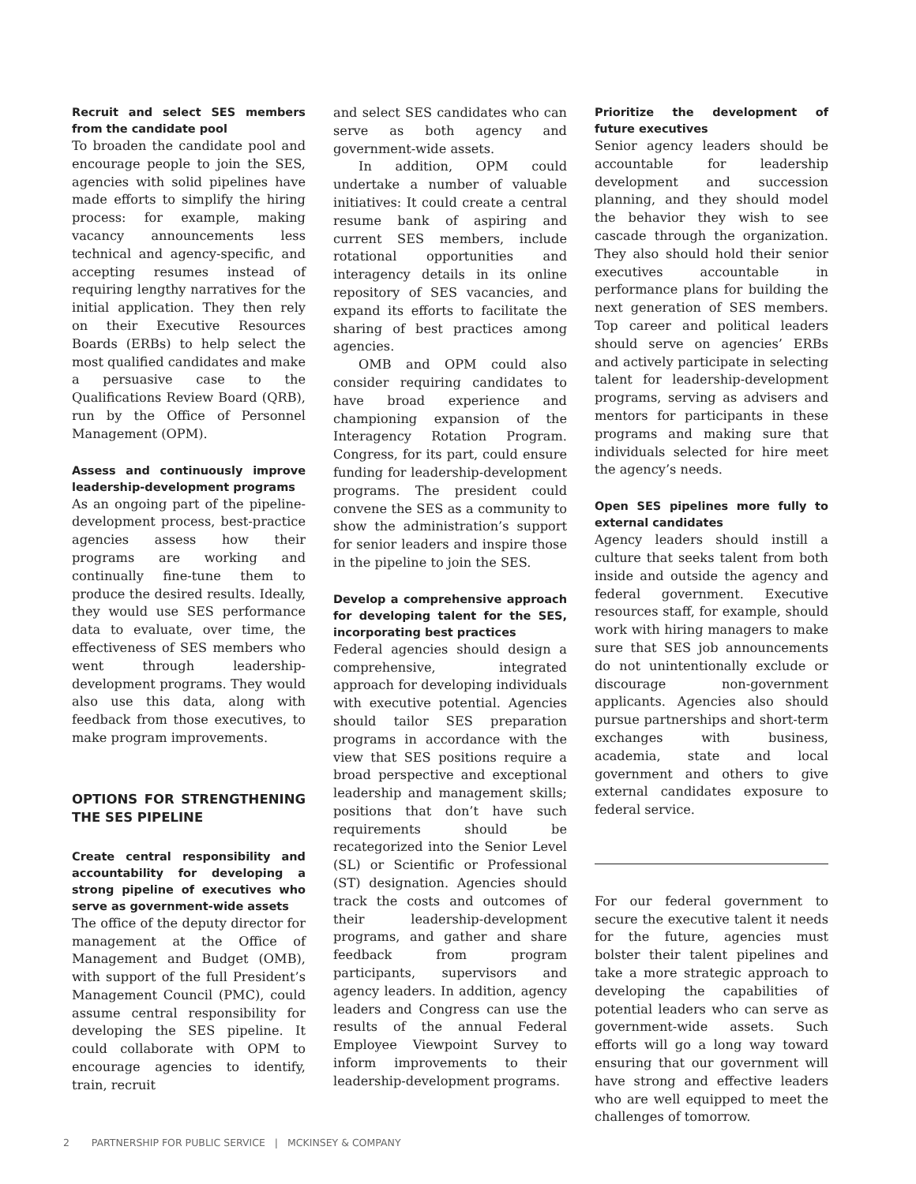Recruit and select SES members from the candidate pool
To broaden the candidate pool and encourage people to join the SES, agencies with solid pipelines have made efforts to simplify the hiring process: for example, making vacancy announcements less technical and agency-specific, and accepting resumes instead of requiring lengthy narratives for the initial application. They then rely on their Executive Resources Boards (ERBs) to help select the most qualified candidates and make a persuasive case to the Qualifications Review Board (QRB), run by the Office of Personnel Management (OPM).
Assess and continuously improve leadership-development programs
As an ongoing part of the pipeline-development process, best-practice agencies assess how their programs are working and continually fine-tune them to produce the desired results. Ideally, they would use SES performance data to evaluate, over time, the effectiveness of SES members who went through leadership-development programs. They would also use this data, along with feedback from those executives, to make program improvements.
OPTIONS FOR STRENGTHENING THE SES PIPELINE
Create central responsibility and accountability for developing a strong pipeline of executives who serve as government-wide assets
The office of the deputy director for management at the Office of Management and Budget (OMB), with support of the full President’s Management Council (PMC), could assume central responsibility for developing the SES pipeline. It could collaborate with OPM to encourage agencies to identify, train, recruit
and select SES candidates who can serve as both agency and government-wide assets.
In addition, OPM could undertake a number of valuable initiatives: It could create a central resume bank of aspiring and current SES members, include rotational opportunities and interagency details in its online repository of SES vacancies, and expand its efforts to facilitate the sharing of best practices among agencies.
OMB and OPM could also consider requiring candidates to have broad experience and championing expansion of the Interagency Rotation Program. Congress, for its part, could ensure funding for leadership-development programs. The president could convene the SES as a community to show the administration’s support for senior leaders and inspire those in the pipeline to join the SES.
Develop a comprehensive approach for developing talent for the SES, incorporating best practices
Federal agencies should design a comprehensive, integrated approach for developing individuals with executive potential. Agencies should tailor SES preparation programs in accordance with the view that SES positions require a broad perspective and exceptional leadership and management skills; positions that don’t have such requirements should be recategorized into the Senior Level (SL) or Scientific or Professional (ST) designation. Agencies should track the costs and outcomes of their leadership-development programs, and gather and share feedback from program participants, supervisors and agency leaders. In addition, agency leaders and Congress can use the results of the annual Federal Employee Viewpoint Survey to inform improvements to their leadership-development programs.
Prioritize the development of future executives
Senior agency leaders should be accountable for leadership development and succession planning, and they should model the behavior they wish to see cascade through the organization. They also should hold their senior executives accountable in performance plans for building the next generation of SES members. Top career and political leaders should serve on agencies’ ERBs and actively participate in selecting talent for leadership-development programs, serving as advisers and mentors for participants in these programs and making sure that individuals selected for hire meet the agency’s needs.
Open SES pipelines more fully to external candidates
Agency leaders should instill a culture that seeks talent from both inside and outside the agency and federal government. Executive resources staff, for example, should work with hiring managers to make sure that SES job announcements do not unintentionally exclude or discourage non-government applicants. Agencies also should pursue partnerships and short-term exchanges with business, academia, state and local government and others to give external candidates exposure to federal service.
For our federal government to secure the executive talent it needs for the future, agencies must bolster their talent pipelines and take a more strategic approach to developing the capabilities of potential leaders who can serve as government-wide assets. Such efforts will go a long way toward ensuring that our government will have strong and effective leaders who are well equipped to meet the challenges of tomorrow.
2 PARTNERSHIP FOR PUBLIC SERVICE | MCKINSEY & COMPANY